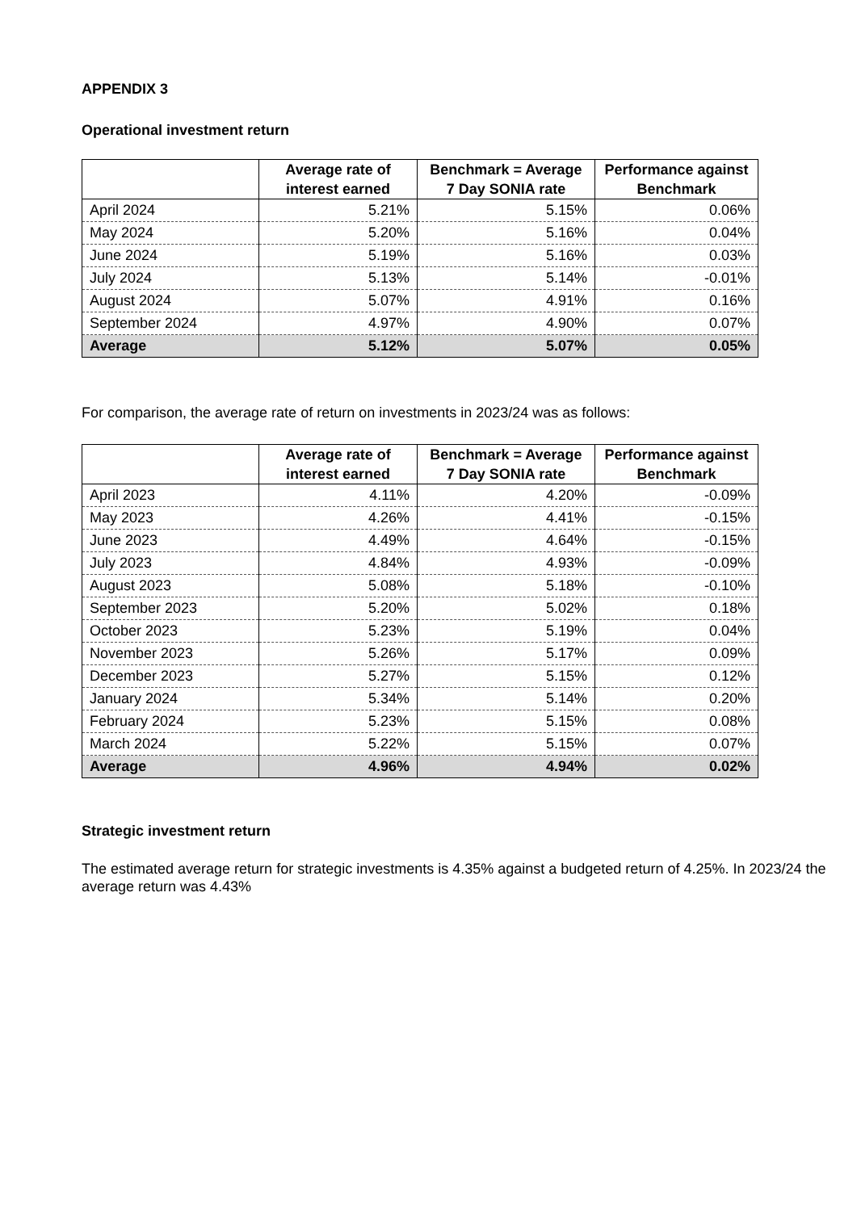APPENDIX 3
Operational investment return
| | Average rate of interest earned | Benchmark = Average 7 Day SONIA rate | Performance against Benchmark |
| --- | --- | --- | --- |
| April 2024 | 5.21% | 5.15% | 0.06% |
| May 2024 | 5.20% | 5.16% | 0.04% |
| June 2024 | 5.19% | 5.16% | 0.03% |
| July 2024 | 5.13% | 5.14% | -0.01% |
| August 2024 | 5.07% | 4.91% | 0.16% |
| September 2024 | 4.97% | 4.90% | 0.07% |
| Average | 5.12% | 5.07% | 0.05% |
For comparison, the average rate of return on investments in 2023/24 was as follows:
| | Average rate of interest earned | Benchmark = Average 7 Day SONIA rate | Performance against Benchmark |
| --- | --- | --- | --- |
| April 2023 | 4.11% | 4.20% | -0.09% |
| May 2023 | 4.26% | 4.41% | -0.15% |
| June 2023 | 4.49% | 4.64% | -0.15% |
| July 2023 | 4.84% | 4.93% | -0.09% |
| August 2023 | 5.08% | 5.18% | -0.10% |
| September 2023 | 5.20% | 5.02% | 0.18% |
| October 2023 | 5.23% | 5.19% | 0.04% |
| November 2023 | 5.26% | 5.17% | 0.09% |
| December 2023 | 5.27% | 5.15% | 0.12% |
| January 2024 | 5.34% | 5.14% | 0.20% |
| February 2024 | 5.23% | 5.15% | 0.08% |
| March 2024 | 5.22% | 5.15% | 0.07% |
| Average | 4.96% | 4.94% | 0.02% |
Strategic investment return
The estimated average return for strategic investments is 4.35% against a budgeted return of 4.25%. In 2023/24 the average return was 4.43%